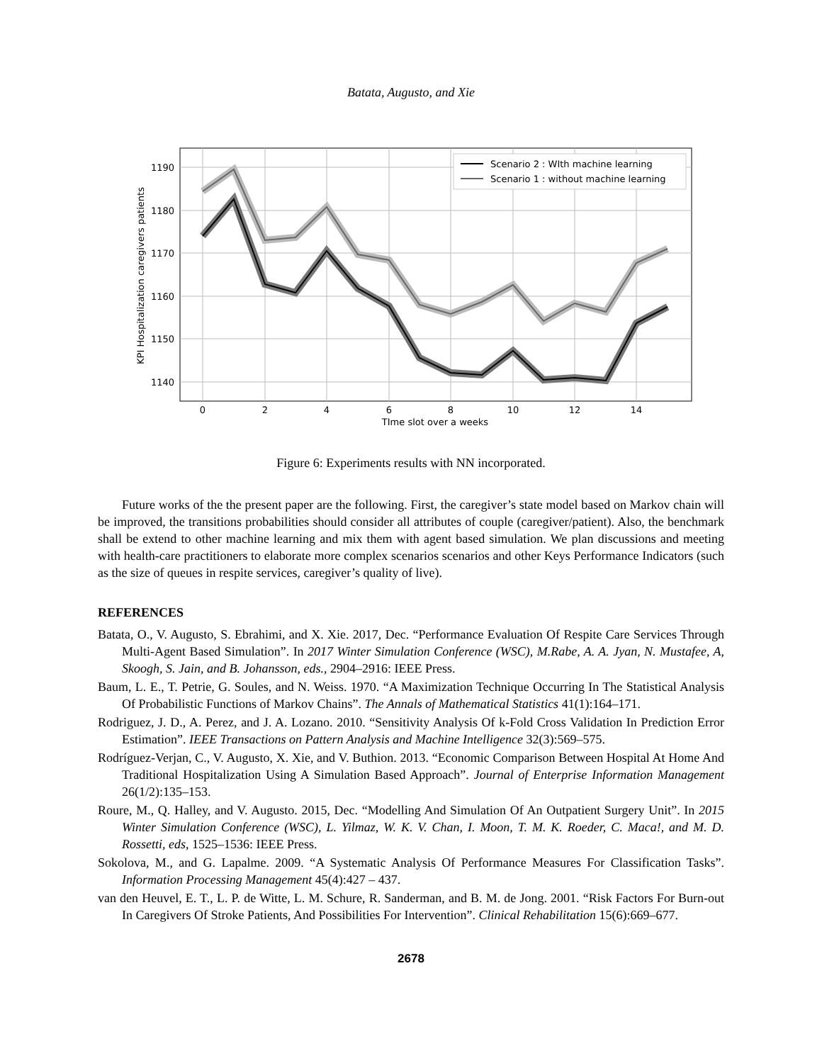Batata, Augusto, and Xie
1190
1180
1170
1160
1150
1140
0
2
4
6
8
10
12
14
TIme slot over a weeks
KPI Hospitalization caregivers patients
Scenario 2 : WIth machine learning
Scenario 1 : without machine learning
Figure 6: Experiments results with NN incorporated.
Future works of the the present paper are the following. First, the caregiver’s state model based on Markov chain will be improved, the transitions probabilities should consider all attributes of couple (caregiver/patient). Also, the benchmark shall be extend to other machine learning and mix them with agent based simulation. We plan discussions and meeting with health-care practitioners to elaborate more complex scenarios scenarios and other Keys Performance Indicators (such as the size of queues in respite services, caregiver’s quality of live).
REFERENCES
Batata, O., V. Augusto, S. Ebrahimi, and X. Xie. 2017, Dec. “Performance Evaluation Of Respite Care Services Through Multi-Agent Based Simulation”. In 2017 Winter Simulation Conference (WSC), M.Rabe, A. A. Jyan, N. Mustafee, A, Skoogh, S. Jain, and B. Johansson, eds., 2904–2916: IEEE Press.
Baum, L. E., T. Petrie, G. Soules, and N. Weiss. 1970. “A Maximization Technique Occurring In The Statistical Analysis Of Probabilistic Functions of Markov Chains”. The Annals of Mathematical Statistics 41(1):164–171.
Rodriguez, J. D., A. Perez, and J. A. Lozano. 2010. “Sensitivity Analysis Of k-Fold Cross Validation In Prediction Error Estimation”. IEEE Transactions on Pattern Analysis and Machine Intelligence 32(3):569–575.
Rodríguez-Verjan, C., V. Augusto, X. Xie, and V. Buthion. 2013. “Economic Comparison Between Hospital At Home And Traditional Hospitalization Using A Simulation Based Approach”. Journal of Enterprise Information Management 26(1/2):135–153.
Roure, M., Q. Halley, and V. Augusto. 2015, Dec. “Modelling And Simulation Of An Outpatient Surgery Unit”. In 2015 Winter Simulation Conference (WSC), L. Yilmaz, W. K. V. Chan, I. Moon, T. M. K. Roeder, C. Maca!, and M. D. Rossetti, eds, 1525–1536: IEEE Press.
Sokolova, M., and G. Lapalme. 2009. “A Systematic Analysis Of Performance Measures For Classification Tasks”. Information Processing Management 45(4):427 – 437.
van den Heuvel, E. T., L. P. de Witte, L. M. Schure, R. Sanderman, and B. M. de Jong. 2001. “Risk Factors For Burn-out In Caregivers Of Stroke Patients, And Possibilities For Intervention”. Clinical Rehabilitation 15(6):669–677.
2678